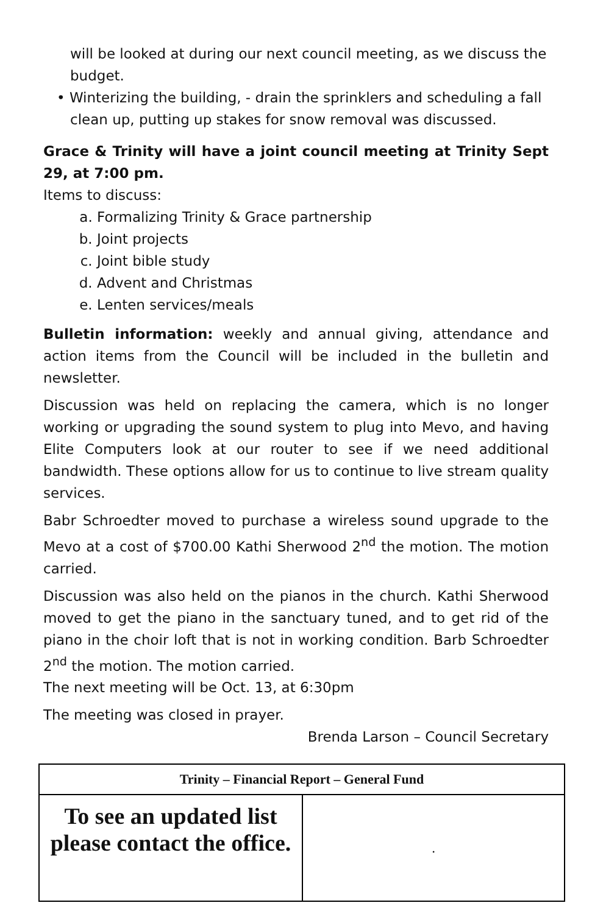will be looked at during our next council meeting, as we discuss the budget.
• Winterizing the building, - drain the sprinklers and scheduling a fall clean up, putting up stakes for snow removal was discussed.
Grace & Trinity will have a joint council meeting at Trinity Sept 29, at 7:00 pm.
Items to discuss:
a. Formalizing Trinity & Grace partnership
b. Joint projects
c. Joint bible study
d. Advent and Christmas
e. Lenten services/meals
Bulletin information: weekly and annual giving, attendance and action items from the Council will be included in the bulletin and newsletter.
Discussion was held on replacing the camera, which is no longer working or upgrading the sound system to plug into Mevo, and having Elite Computers look at our router to see if we need additional bandwidth. These options allow for us to continue to live stream quality services.
Babr Schroedter moved to purchase a wireless sound upgrade to the Mevo at a cost of $700.00 Kathi Sherwood 2<sup>nd</sup> the motion. The motion carried.
Discussion was also held on the pianos in the church. Kathi Sherwood moved to get the piano in the sanctuary tuned, and to get rid of the piano in the choir loft that is not in working condition. Barb Schroedter 2<sup>nd</sup> the motion. The motion carried.
The next meeting will be Oct. 13, at 6:30pm
The meeting was closed in prayer.
Brenda Larson – Council Secretary
| Trinity – Financial Report – General Fund | |
| --- | --- |
| To see an updated list please contact the office. | . |